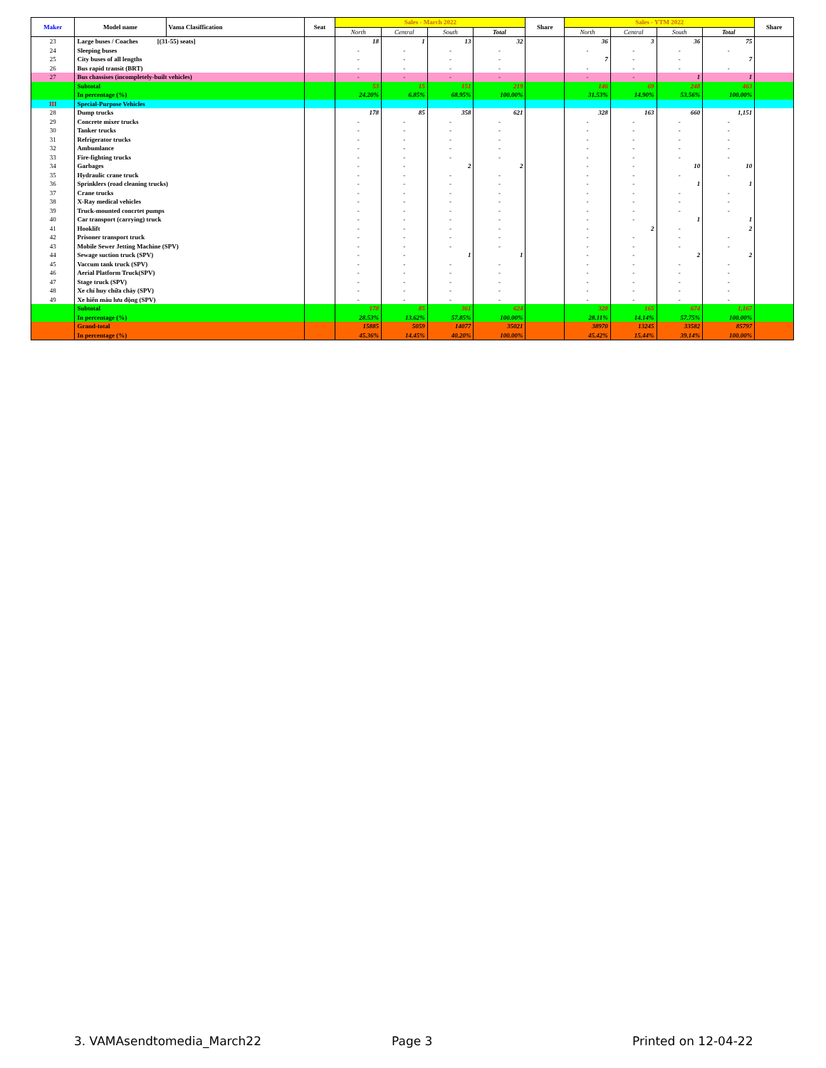| Maker | Model name | Vama Clasiffication | Seat | Sales - March 2022 | | | | Share | Sales - YTM 2022 | | | | Share |
| --- | --- | --- | --- | --- | --- | --- | --- | --- | --- | --- | --- | --- | --- |
| | | | | North | Central | South | Total | | North | Central | South | Total | |
| 23 | Large buses / Coaches [(31-55) seats] | | | 18 | 1 | 13 | 32 | | 36 | 3 | 36 | 75 | |
| 24 | Sleeping buses | | | - | - | - | - | | - | - | - | - | |
| 25 | City buses of all lengths | | | - | - | - | - | | 7 | - | - | 7 | |
| 26 | Bus rapid transit (BRT) | | | - | - | - | - | | - | - | - | - | |
| 27 | Bus chassises (incompletely-built vehicles) | | | - | - | - | - | | - | - | 1 | 1 | |
| | Subtotal | | | 53 | 15 | 151 | 219 | | 146 | 69 | 248 | 463 | |
| | In percentage (%) | | | 24.20% | 6.85% | 68.95% | 100.00% | | 31.53% | 14.90% | 53.56% | 100.00% | |
| III | Special-Purpose Vehicles | | | | | | | | | | | | |
| 28 | Dump trucks | | | 178 | 85 | 358 | 621 | | 328 | 163 | 660 | 1,151 | |
| 29 | Concrete mixer trucks | | | - | - | - | - | | - | - | - | - | |
| 30 | Tanker trucks | | | - | - | - | - | | - | - | - | - | |
| 31 | Refrigerator trucks | | | - | - | - | - | | - | - | - | - | |
| 32 | Ambumlance | | | - | - | - | - | | - | - | - | - | |
| 33 | Fire-fighting trucks | | | - | - | - | - | | - | - | - | - | |
| 34 | Garbages | | | - | - | 2 | 2 | | - | - | 10 | 10 | |
| 35 | Hydraulic crane truck | | | - | - | - | - | | - | - | - | - | |
| 36 | Sprinklers (road cleaning trucks) | | | - | - | - | - | | - | - | 1 | 1 | |
| 37 | Crane trucks | | | - | - | - | - | | - | - | - | - | |
| 38 | X-Ray medical vehicles | | | - | - | - | - | | - | - | - | - | |
| 39 | Truck-mounted concrtet pumps | | | - | - | - | - | | - | - | - | - | |
| 40 | Car transport (carrying) truck | | | - | - | - | - | | - | - | 1 | 1 | |
| 41 | Hooklift | | | - | - | - | - | | - | 2 | - | 2 | |
| 42 | Prisoner transport truck | | | - | - | - | - | | - | - | - | - | |
| 43 | Mobile Sewer Jetting Machine (SPV) | | | - | - | - | - | | - | - | - | - | |
| 44 | Sewage suction truck (SPV) | | | - | - | 1 | 1 | | - | - | 2 | 2 | |
| 45 | Vaccum tank truck (SPV) | | | - | - | - | - | | - | - | - | - | |
| 46 | Aerial Platform Truck(SPV) | | | - | - | - | - | | - | - | - | - | |
| 47 | Stage truck (SPV) | | | - | - | - | - | | - | - | - | - | |
| 48 | Xe chỉ huy chữa cháy (SPV) | | | - | - | - | - | | - | - | - | - | |
| 49 | Xe hiến máu lưu động (SPV) | | | - | - | - | - | | - | - | - | - | |
| | Subtotal | | | 178 | 85 | 361 | 624 | | 328 | 165 | 674 | 1,167 | |
| | In percentage (%) | | | 28.53% | 13.62% | 57.85% | 100.00% | | 28.11% | 14.14% | 57.75% | 100.00% | |
| | Grand-total | | | 15885 | 5059 | 14077 | 35021 | | 38970 | 13245 | 33582 | 85797 | |
| | In percentage (%) | | | 45.36% | 14.45% | 40.20% | 100.00% | | 45.42% | 15.44% | 39.14% | 100.00% | |
3. VAMAsendtomedia_March22 Page 3 Printed on 12-04-22